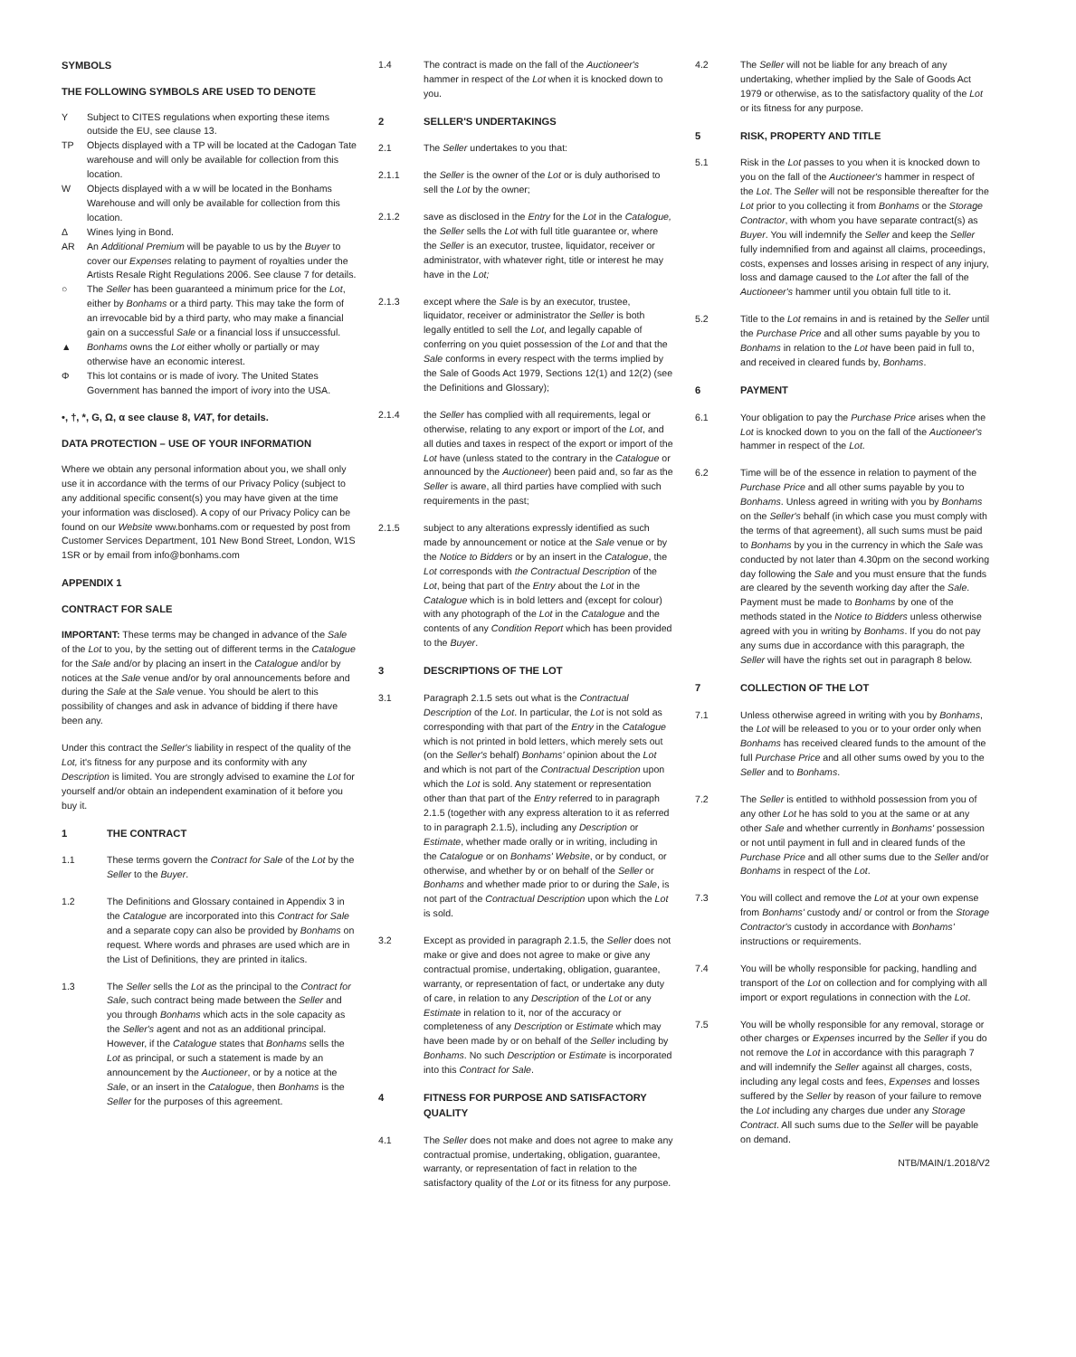SYMBOLS
THE FOLLOWING SYMBOLS ARE USED TO DENOTE
Y Subject to CITES regulations when exporting these items outside the EU, see clause 13.
TP Objects displayed with a TP will be located at the Cadogan Tate warehouse and will only be available for collection from this location.
W Objects displayed with a w will be located in the Bonhams Warehouse and will only be available for collection from this location.
Δ Wines lying in Bond.
AR An Additional Premium will be payable to us by the Buyer to cover our Expenses relating to payment of royalties under the Artists Resale Right Regulations 2006. See clause 7 for details.
○ The Seller has been guaranteed a minimum price for the Lot, either by Bonhams or a third party. This may take the form of an irrevocable bid by a third party, who may make a financial gain on a successful Sale or a financial loss if unsuccessful.
▲ Bonhams owns the Lot either wholly or partially or may otherwise have an economic interest.
Φ This lot contains or is made of ivory. The United States Government has banned the import of ivory into the USA.
•, †, *, G, Ω, α see clause 8, VAT, for details.
DATA PROTECTION – USE OF YOUR INFORMATION
Where we obtain any personal information about you, we shall only use it in accordance with the terms of our Privacy Policy (subject to any additional specific consent(s) you may have given at the time your information was disclosed). A copy of our Privacy Policy can be found on our Website www.bonhams.com or requested by post from Customer Services Department, 101 New Bond Street, London, W1S 1SR or by email from info@bonhams.com
APPENDIX 1
CONTRACT FOR SALE
IMPORTANT: These terms may be changed in advance of the Sale of the Lot to you, by the setting out of different terms in the Catalogue for the Sale and/or by placing an insert in the Catalogue and/or by notices at the Sale venue and/or by oral announcements before and during the Sale at the Sale venue. You should be alert to this possibility of changes and ask in advance of bidding if there have been any.
Under this contract the Seller's liability in respect of the quality of the Lot, it's fitness for any purpose and its conformity with any Description is limited. You are strongly advised to examine the Lot for yourself and/or obtain an independent examination of it before you buy it.
1 THE CONTRACT
1.1 These terms govern the Contract for Sale of the Lot by the Seller to the Buyer.
1.2 The Definitions and Glossary contained in Appendix 3 in the Catalogue are incorporated into this Contract for Sale and a separate copy can also be provided by Bonhams on request. Where words and phrases are used which are in the List of Definitions, they are printed in italics.
1.3 The Seller sells the Lot as the principal to the Contract for Sale, such contract being made between the Seller and you through Bonhams which acts in the sole capacity as the Seller's agent and not as an additional principal. However, if the Catalogue states that Bonhams sells the Lot as principal, or such a statement is made by an announcement by the Auctioneer, or by a notice at the Sale, or an insert in the Catalogue, then Bonhams is the Seller for the purposes of this agreement.
1.4 The contract is made on the fall of the Auctioneer's hammer in respect of the Lot when it is knocked down to you.
2 SELLER'S UNDERTAKINGS
2.1 The Seller undertakes to you that:
2.1.1 the Seller is the owner of the Lot or is duly authorised to sell the Lot by the owner;
2.1.2 save as disclosed in the Entry for the Lot in the Catalogue, the Seller sells the Lot with full title guarantee or, where the Seller is an executor, trustee, liquidator, receiver or administrator, with whatever right, title or interest he may have in the Lot;
2.1.3 except where the Sale is by an executor, trustee, liquidator, receiver or administrator the Seller is both legally entitled to sell the Lot, and legally capable of conferring on you quiet possession of the Lot and that the Sale conforms in every respect with the terms implied by the Sale of Goods Act 1979, Sections 12(1) and 12(2) (see the Definitions and Glossary);
2.1.4 the Seller has complied with all requirements, legal or otherwise, relating to any export or import of the Lot, and all duties and taxes in respect of the export or import of the Lot have (unless stated to the contrary in the Catalogue or announced by the Auctioneer) been paid and, so far as the Seller is aware, all third parties have complied with such requirements in the past;
2.1.5 subject to any alterations expressly identified as such made by announcement or notice at the Sale venue or by the Notice to Bidders or by an insert in the Catalogue, the Lot corresponds with the Contractual Description of the Lot, being that part of the Entry about the Lot in the Catalogue which is in bold letters and (except for colour) with any photograph of the Lot in the Catalogue and the contents of any Condition Report which has been provided to the Buyer.
3 DESCRIPTIONS OF THE LOT
3.1 Paragraph 2.1.5 sets out what is the Contractual Description of the Lot. In particular, the Lot is not sold as corresponding with that part of the Entry in the Catalogue which is not printed in bold letters, which merely sets out (on the Seller's behalf) Bonhams' opinion about the Lot and which is not part of the Contractual Description upon which the Lot is sold. Any statement or representation other than that part of the Entry referred to in paragraph 2.1.5 (together with any express alteration to it as referred to in paragraph 2.1.5), including any Description or Estimate, whether made orally or in writing, including in the Catalogue or on Bonhams' Website, or by conduct, or otherwise, and whether by or on behalf of the Seller or Bonhams and whether made prior to or during the Sale, is not part of the Contractual Description upon which the Lot is sold.
3.2 Except as provided in paragraph 2.1.5, the Seller does not make or give and does not agree to make or give any contractual promise, undertaking, obligation, guarantee, warranty, or representation of fact, or undertake any duty of care, in relation to any Description of the Lot or any Estimate in relation to it, nor of the accuracy or completeness of any Description or Estimate which may have been made by or on behalf of the Seller including by Bonhams. No such Description or Estimate is incorporated into this Contract for Sale.
4 FITNESS FOR PURPOSE AND SATISFACTORY QUALITY
4.1 The Seller does not make and does not agree to make any contractual promise, undertaking, obligation, guarantee, warranty, or representation of fact in relation to the satisfactory quality of the Lot or its fitness for any purpose.
4.2 The Seller will not be liable for any breach of any undertaking, whether implied by the Sale of Goods Act 1979 or otherwise, as to the satisfactory quality of the Lot or its fitness for any purpose.
5 RISK, PROPERTY AND TITLE
5.1 Risk in the Lot passes to you when it is knocked down to you on the fall of the Auctioneer's hammer in respect of the Lot. The Seller will not be responsible thereafter for the Lot prior to you collecting it from Bonhams or the Storage Contractor, with whom you have separate contract(s) as Buyer. You will indemnify the Seller and keep the Seller fully indemnified from and against all claims, proceedings, costs, expenses and losses arising in respect of any injury, loss and damage caused to the Lot after the fall of the Auctioneer's hammer until you obtain full title to it.
5.2 Title to the Lot remains in and is retained by the Seller until the Purchase Price and all other sums payable by you to Bonhams in relation to the Lot have been paid in full to, and received in cleared funds by, Bonhams.
6 PAYMENT
6.1 Your obligation to pay the Purchase Price arises when the Lot is knocked down to you on the fall of the Auctioneer's hammer in respect of the Lot.
6.2 Time will be of the essence in relation to payment of the Purchase Price and all other sums payable by you to Bonhams. Unless agreed in writing with you by Bonhams on the Seller's behalf (in which case you must comply with the terms of that agreement), all such sums must be paid to Bonhams by you in the currency in which the Sale was conducted by not later than 4.30pm on the second working day following the Sale and you must ensure that the funds are cleared by the seventh working day after the Sale. Payment must be made to Bonhams by one of the methods stated in the Notice to Bidders unless otherwise agreed with you in writing by Bonhams. If you do not pay any sums due in accordance with this paragraph, the Seller will have the rights set out in paragraph 8 below.
7 COLLECTION OF THE LOT
7.1 Unless otherwise agreed in writing with you by Bonhams, the Lot will be released to you or to your order only when Bonhams has received cleared funds to the amount of the full Purchase Price and all other sums owed by you to the Seller and to Bonhams.
7.2 The Seller is entitled to withhold possession from you of any other Lot he has sold to you at the same or at any other Sale and whether currently in Bonhams' possession or not until payment in full and in cleared funds of the Purchase Price and all other sums due to the Seller and/or Bonhams in respect of the Lot.
7.3 You will collect and remove the Lot at your own expense from Bonhams' custody and/ or control or from the Storage Contractor's custody in accordance with Bonhams' instructions or requirements.
7.4 You will be wholly responsible for packing, handling and transport of the Lot on collection and for complying with all import or export regulations in connection with the Lot.
7.5 You will be wholly responsible for any removal, storage or other charges or Expenses incurred by the Seller if you do not remove the Lot in accordance with this paragraph 7 and will indemnify the Seller against all charges, costs, including any legal costs and fees, Expenses and losses suffered by the Seller by reason of your failure to remove the Lot including any charges due under any Storage Contract. All such sums due to the Seller will be payable on demand.
NTB/MAIN/1.2018/V2